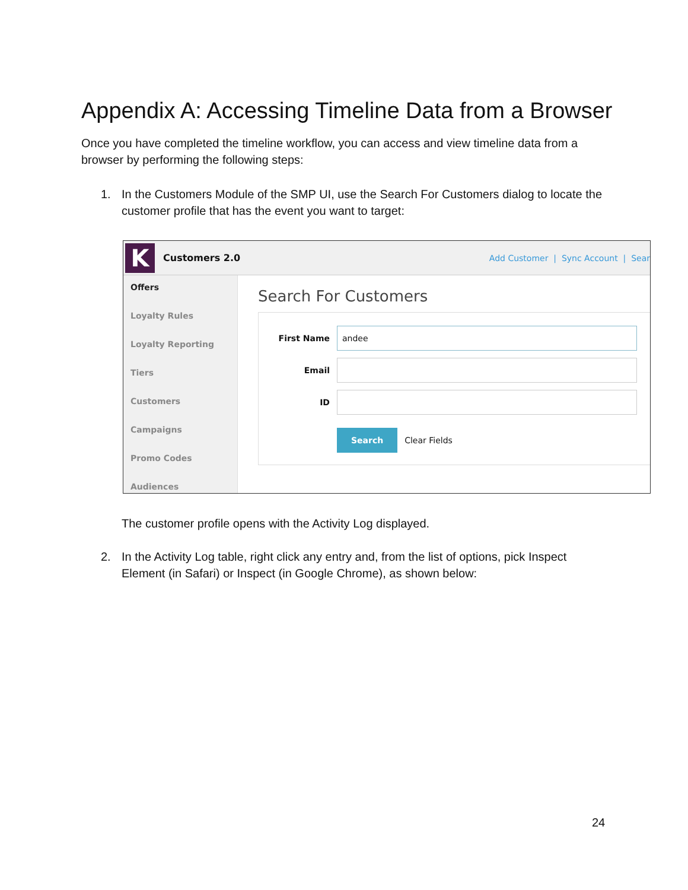Appendix A: Accessing Timeline Data from a Browser
Once you have completed the timeline workflow, you can access and view timeline data from a browser by performing the following steps:
1. In the Customers Module of the SMP UI, use the Search For Customers dialog to locate the customer profile that has the event you want to target:
K
Customers 2.0 Add Customer | Sync Account | Sear
Offers
Loyalty Rules
Loyalty Reporting
Tiers
Customers
Campaigns
Promo Codes
Audiences
Search For Customers
First Name
andee
Email
ID
Search Clear Fields
The customer profile opens with the Activity Log displayed.
2. In the Activity Log table, right click any entry and, from the list of options, pick Inspect Element (in Safari) or Inspect (in Google Chrome), as shown below:
24